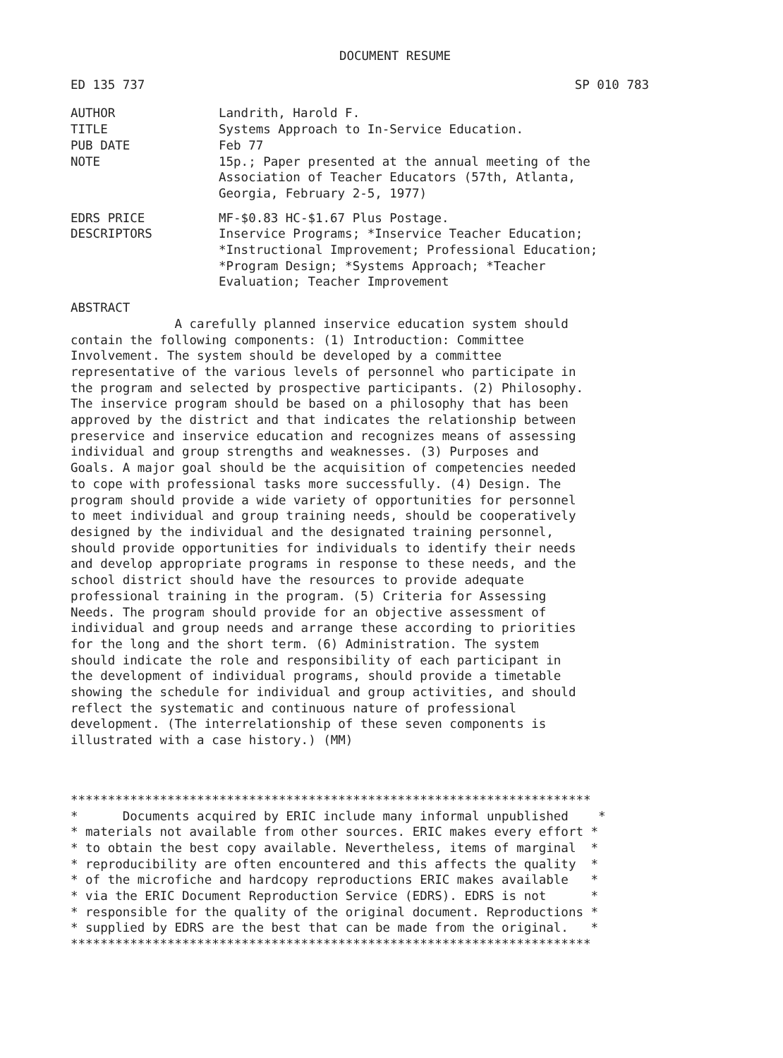DOCUMENT RESUME
ED 135 737 SP 010 783
AUTHOR Landrith, Harold F.
TITLE Systems Approach to In-Service Education.
PUB DATE Feb 77
NOTE 15p.; Paper presented at the annual meeting of the
Association of Teacher Educators (57th, Atlanta,
Georgia, February 2-5, 1977)
EDRS PRICE MF-$0.83 HC-$1.67 Plus Postage.
DESCRIPTORS Inservice Programs; *Inservice Teacher Education;
*Instructional Improvement; Professional Education;
*Program Design; *Systems Approach; *Teacher
Evaluation; Teacher Improvement
ABSTRACT
              A carefully planned inservice education system should
contain the following components: (1) Introduction: Committee
Involvement. The system should be developed by a committee
representative of the various levels of personnel who participate in
the program and selected by prospective participants. (2) Philosophy.
The inservice program should be based on a philosophy that has been
approved by the district and that indicates the relationship between
preservice and inservice education and recognizes means of assessing
individual and group strengths and weaknesses. (3) Purposes and
Goals. A major goal should be the acquisition of competencies needed
to cope with professional tasks more successfully. (4) Design. The
program should provide a wide variety of opportunities for personnel
to meet individual and group training needs, should be cooperatively
designed by the individual and the designated training personnel,
should provide opportunities for individuals to identify their needs
and develop appropriate programs in response to these needs, and the
school district should have the resources to provide adequate
professional training in the program. (5) Criteria for Assessing
Needs. The program should provide for an objective assessment of
individual and group needs and arrange these according to priorities
for the long and the short term. (6) Administration. The system
should indicate the role and responsibility of each participant in
the development of individual programs, should provide a timetable
showing the schedule for individual and group activities, and should
reflect the systematic and continuous nature of professional
development. (The interrelationship of these seven components is
illustrated with a case history.) (MM)
**********************************************************************
*      Documents acquired by ERIC include many informal unpublished    *
* materials not available from other sources. ERIC makes every effort *
* to obtain the best copy available. Nevertheless, items of marginal  *
* reproducibility are often encountered and this affects the quality  *
* of the microfiche and hardcopy reproductions ERIC makes available   *
* via the ERIC Document Reproduction Service (EDRS). EDRS is not      *
* responsible for the quality of the original document. Reproductions *
* supplied by EDRS are the best that can be made from the original.   *
**********************************************************************